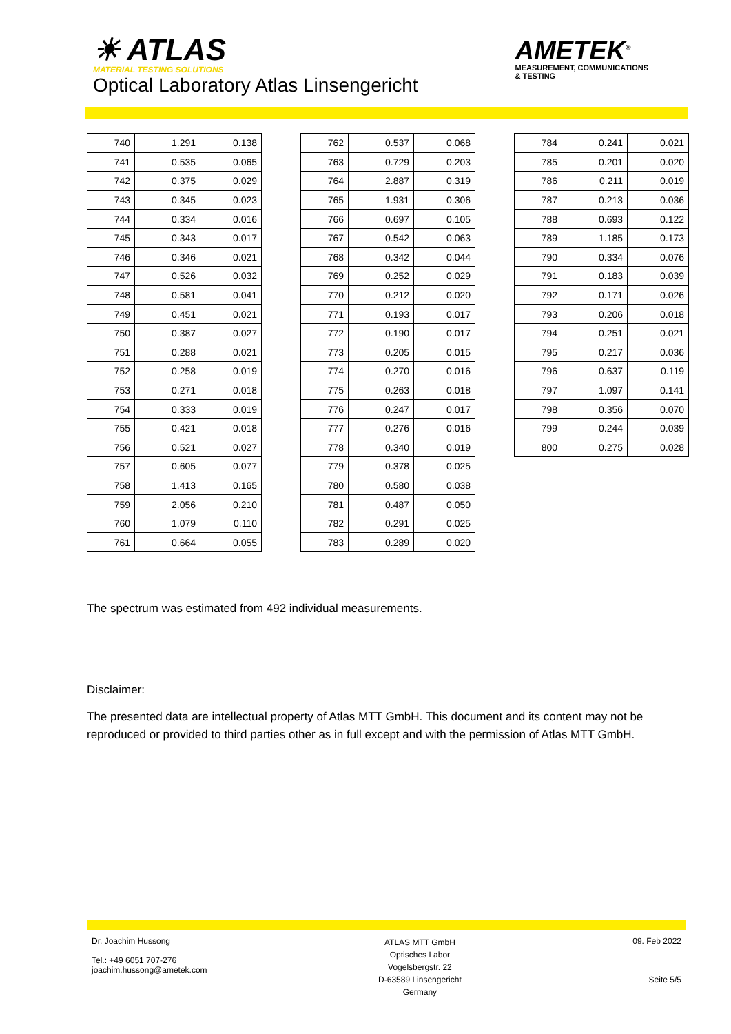☀ ATLAS
MATERIAL TESTING SOLUTIONS
Optical Laboratory Atlas Linsengericht
AMETEK<sup>®</sup>
MEASUREMENT, COMMUNICATIONS
& TESTING
| 740 | 1.291 | 0.138 |
| 741 | 0.535 | 0.065 |
| 742 | 0.375 | 0.029 |
| 743 | 0.345 | 0.023 |
| 744 | 0.334 | 0.016 |
| 745 | 0.343 | 0.017 |
| 746 | 0.346 | 0.021 |
| 747 | 0.526 | 0.032 |
| 748 | 0.581 | 0.041 |
| 749 | 0.451 | 0.021 |
| 750 | 0.387 | 0.027 |
| 751 | 0.288 | 0.021 |
| 752 | 0.258 | 0.019 |
| 753 | 0.271 | 0.018 |
| 754 | 0.333 | 0.019 |
| 755 | 0.421 | 0.018 |
| 756 | 0.521 | 0.027 |
| 757 | 0.605 | 0.077 |
| 758 | 1.413 | 0.165 |
| 759 | 2.056 | 0.210 |
| 760 | 1.079 | 0.110 |
| 761 | 0.664 | 0.055 |
| 762 | 0.537 | 0.068 |
| 763 | 0.729 | 0.203 |
| 764 | 2.887 | 0.319 |
| 765 | 1.931 | 0.306 |
| 766 | 0.697 | 0.105 |
| 767 | 0.542 | 0.063 |
| 768 | 0.342 | 0.044 |
| 769 | 0.252 | 0.029 |
| 770 | 0.212 | 0.020 |
| 771 | 0.193 | 0.017 |
| 772 | 0.190 | 0.017 |
| 773 | 0.205 | 0.015 |
| 774 | 0.270 | 0.016 |
| 775 | 0.263 | 0.018 |
| 776 | 0.247 | 0.017 |
| 777 | 0.276 | 0.016 |
| 778 | 0.340 | 0.019 |
| 779 | 0.378 | 0.025 |
| 780 | 0.580 | 0.038 |
| 781 | 0.487 | 0.050 |
| 782 | 0.291 | 0.025 |
| 783 | 0.289 | 0.020 |
| 784 | 0.241 | 0.021 |
| 785 | 0.201 | 0.020 |
| 786 | 0.211 | 0.019 |
| 787 | 0.213 | 0.036 |
| 788 | 0.693 | 0.122 |
| 789 | 1.185 | 0.173 |
| 790 | 0.334 | 0.076 |
| 791 | 0.183 | 0.039 |
| 792 | 0.171 | 0.026 |
| 793 | 0.206 | 0.018 |
| 794 | 0.251 | 0.021 |
| 795 | 0.217 | 0.036 |
| 796 | 0.637 | 0.119 |
| 797 | 1.097 | 0.141 |
| 798 | 0.356 | 0.070 |
| 799 | 0.244 | 0.039 |
| 800 | 0.275 | 0.028 |
The spectrum was estimated from 492 individual measurements.
Disclaimer:
The presented data are intellectual property of Atlas MTT GmbH. This document and its content may not be reproduced or provided to third parties other as in full except and with the permission of Atlas MTT GmbH.
Dr. Joachim Hussong
Tel.: +49 6051 707-276
joachim.hussong@ametek.com
ATLAS MTT GmbH
Optisches Labor
Vogelsbergstr. 22
D-63589 Linsengericht
Germany
09. Feb 2022
Seite 5/5